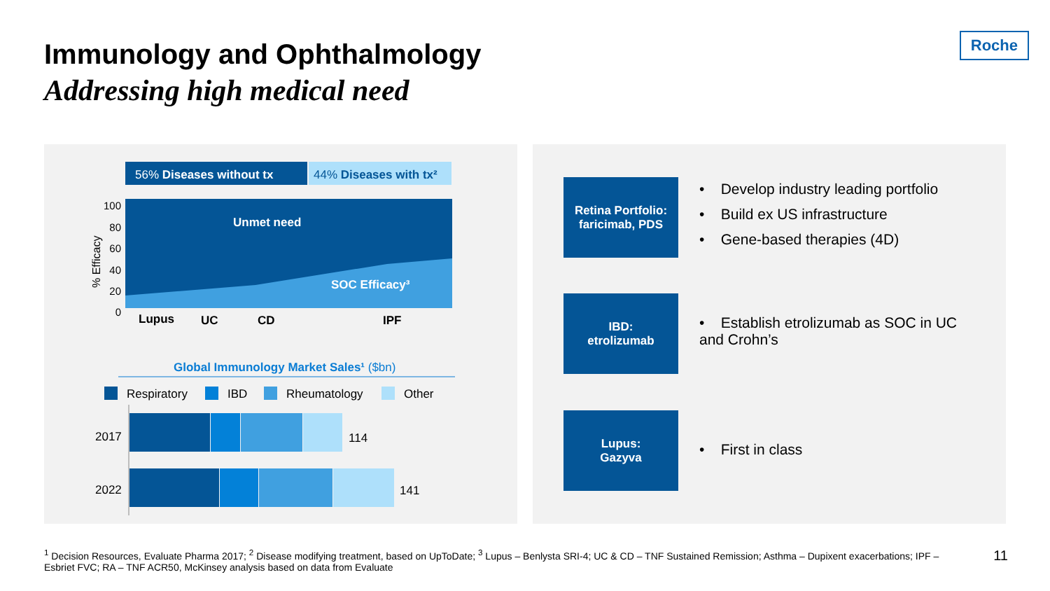Immunology and Ophthalmology
Addressing high medical need
Roche
56% Diseases without tx
44% Diseases with tx²
Unmet need
SOC Efficacy³
100
80
60
40
20
0
% Efficacy
Lupus
UC
CD
IPF
Global Immunology Market Sales¹ ($bn)
Respiratory
IBD
Rheumatology
Other
2017
2022
114
141
Retina Portfolio:
faricimab, PDS
• Develop industry leading portfolio
• Build ex US infrastructure
• Gene-based therapies (4D)
IBD:
etrolizumab
• Establish etrolizumab as SOC in UC and Crohn’s
Lupus:
Gazyva
• First in class
<sup>1</sup> Decision Resources, Evaluate Pharma 2017; <sup>2</sup> Disease modifying treatment, based on UpToDate; <sup>3</sup> Lupus – Benlysta SRI-4; UC & CD – TNF Sustained Remission; Asthma – Dupixent exacerbations; IPF – Esbriet FVC; RA – TNF ACR50, McKinsey analysis based on data from Evaluate
11